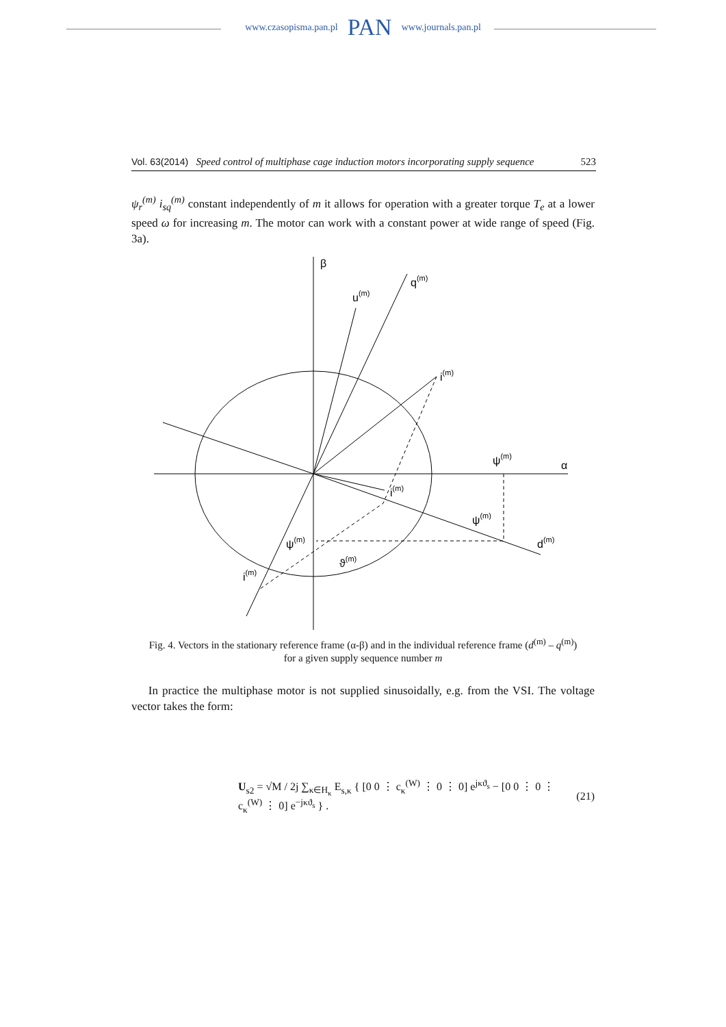www.czasopisma.pan.pl PAN www.journals.pan.pl
Vol. 63(2014) Speed control of multiphase cage induction motors incorporating supply sequence 523
ψ<sub>r</sub><sup>(m)</sup> i<sub>sq</sub><sup>(m)</sup> constant independently of m it allows for operation with a greater torque T<sub>e</sub> at a lower speed ω for increasing m. The motor can work with a constant power at wide range of speed (Fig. 3a).
β
q(m)
u(m)
i(m)
ψ(m)
α
i(m)
ψ(m)
d(m)
ψ(m)
ϑ(m)
i(m)
Fig. 4. Vectors in the stationary reference frame (α-β) and in the individual reference frame (d<sup>(m)</sup> – q<sup>(m)</sup>)
for a given supply sequence number m
In practice the multiphase motor is not supplied sinusoidally, e.g. from the VSI. The voltage vector takes the form:
U<sub>s2</sub> = √M / 2j ∑<sub>κ∈H<sub>κ</sub></sub> E<sub>s,κ</sub> { [0 0 ⋮ c<sub>κ</sub><sup>(W)</sup> ⋮ 0 ⋮ 0] e<sup>jκϑ<sub>s</sub></sup> − [0 0 ⋮ 0 ⋮ c<sub>κ</sub><sup>(W)</sup> ⋮ 0] e<sup>−jκϑ<sub>s</sub></sup> } . (21)